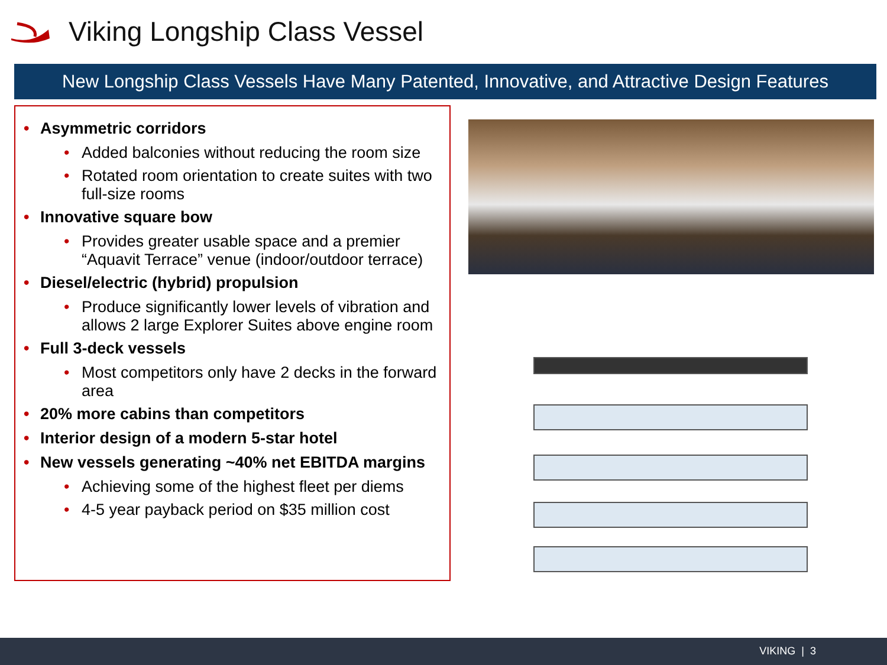Viking Longship Class Vessel
New Longship Class Vessels Have Many Patented, Innovative, and Attractive Design Features
• Asymmetric corridors
• Added balconies without reducing the room size
• Rotated room orientation to create suites with two full-size rooms
• Innovative square bow
• Provides greater usable space and a premier “Aquavit Terrace” venue (indoor/outdoor terrace)
• Diesel/electric (hybrid) propulsion
• Produce significantly lower levels of vibration and allows 2 large Explorer Suites above engine room
• Full 3-deck vessels
• Most competitors only have 2 decks in the forward area
• 20% more cabins than competitors
• Interior design of a modern 5-star hotel
• New vessels generating ~40% net EBITDA margins
• Achieving some of the highest fleet per diems
• 4-5 year payback period on $35 million cost
VIKING | 3